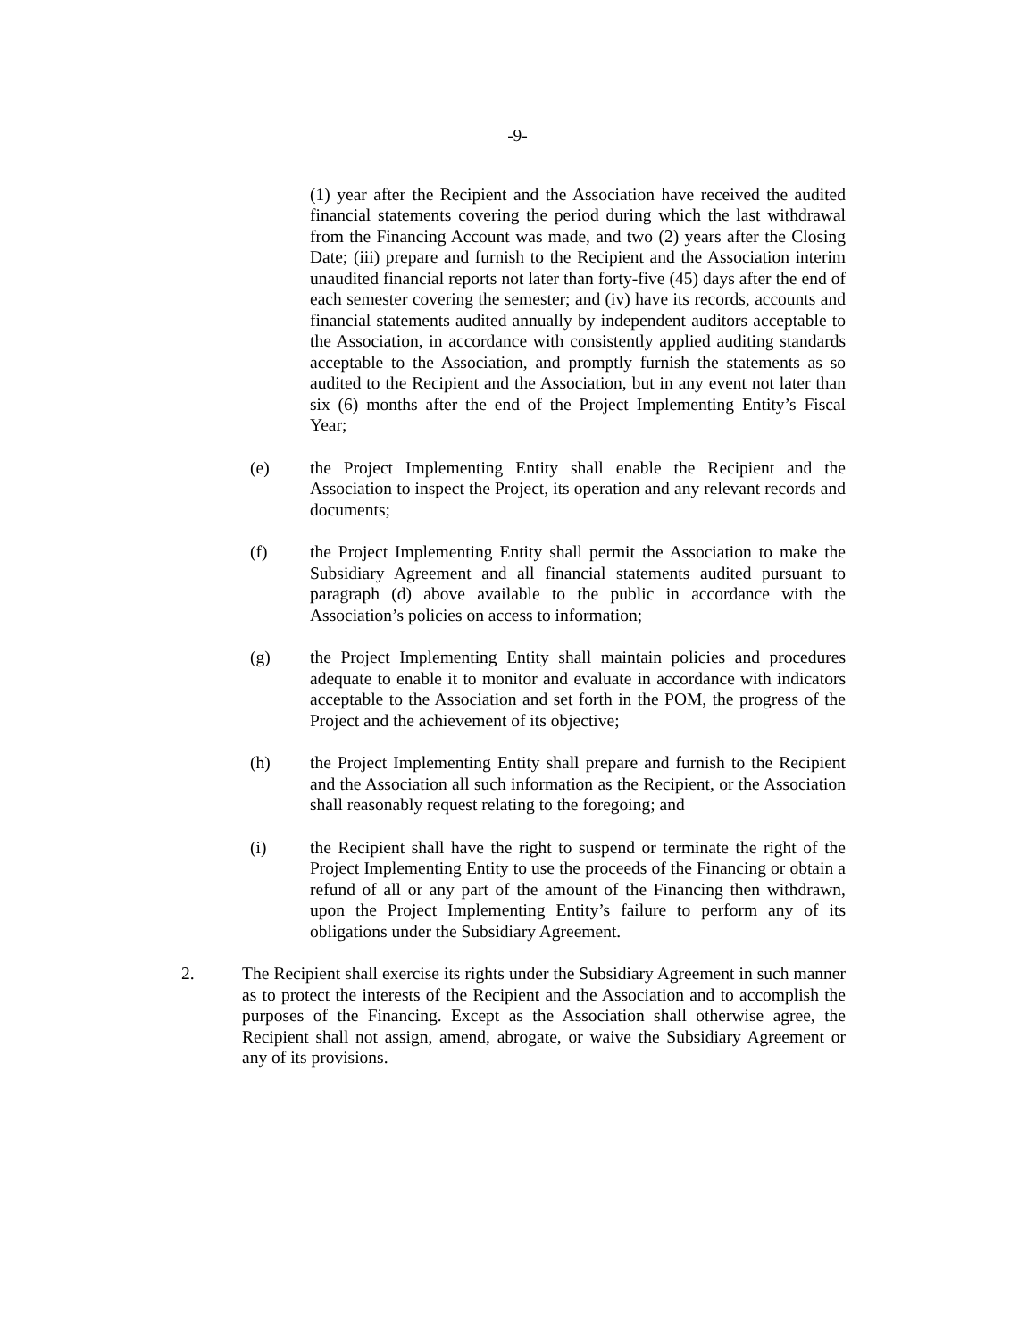-9-
(1) year after the Recipient and the Association have received the audited financial statements covering the period during which the last withdrawal from the Financing Account was made, and two (2) years after the Closing Date; (iii) prepare and furnish to the Recipient and the Association interim unaudited financial reports not later than forty-five (45) days after the end of each semester covering the semester; and (iv) have its records, accounts and financial statements audited annually by independent auditors acceptable to the Association, in accordance with consistently applied auditing standards acceptable to the Association, and promptly furnish the statements as so audited to the Recipient and the Association, but in any event not later than six (6) months after the end of the Project Implementing Entity’s Fiscal Year;
(e) the Project Implementing Entity shall enable the Recipient and the Association to inspect the Project, its operation and any relevant records and documents;
(f) the Project Implementing Entity shall permit the Association to make the Subsidiary Agreement and all financial statements audited pursuant to paragraph (d) above available to the public in accordance with the Association’s policies on access to information;
(g) the Project Implementing Entity shall maintain policies and procedures adequate to enable it to monitor and evaluate in accordance with indicators acceptable to the Association and set forth in the POM, the progress of the Project and the achievement of its objective;
(h) the Project Implementing Entity shall prepare and furnish to the Recipient and the Association all such information as the Recipient, or the Association shall reasonably request relating to the foregoing; and
(i) the Recipient shall have the right to suspend or terminate the right of the Project Implementing Entity to use the proceeds of the Financing or obtain a refund of all or any part of the amount of the Financing then withdrawn, upon the Project Implementing Entity’s failure to perform any of its obligations under the Subsidiary Agreement.
2. The Recipient shall exercise its rights under the Subsidiary Agreement in such manner as to protect the interests of the Recipient and the Association and to accomplish the purposes of the Financing. Except as the Association shall otherwise agree, the Recipient shall not assign, amend, abrogate, or waive the Subsidiary Agreement or any of its provisions.